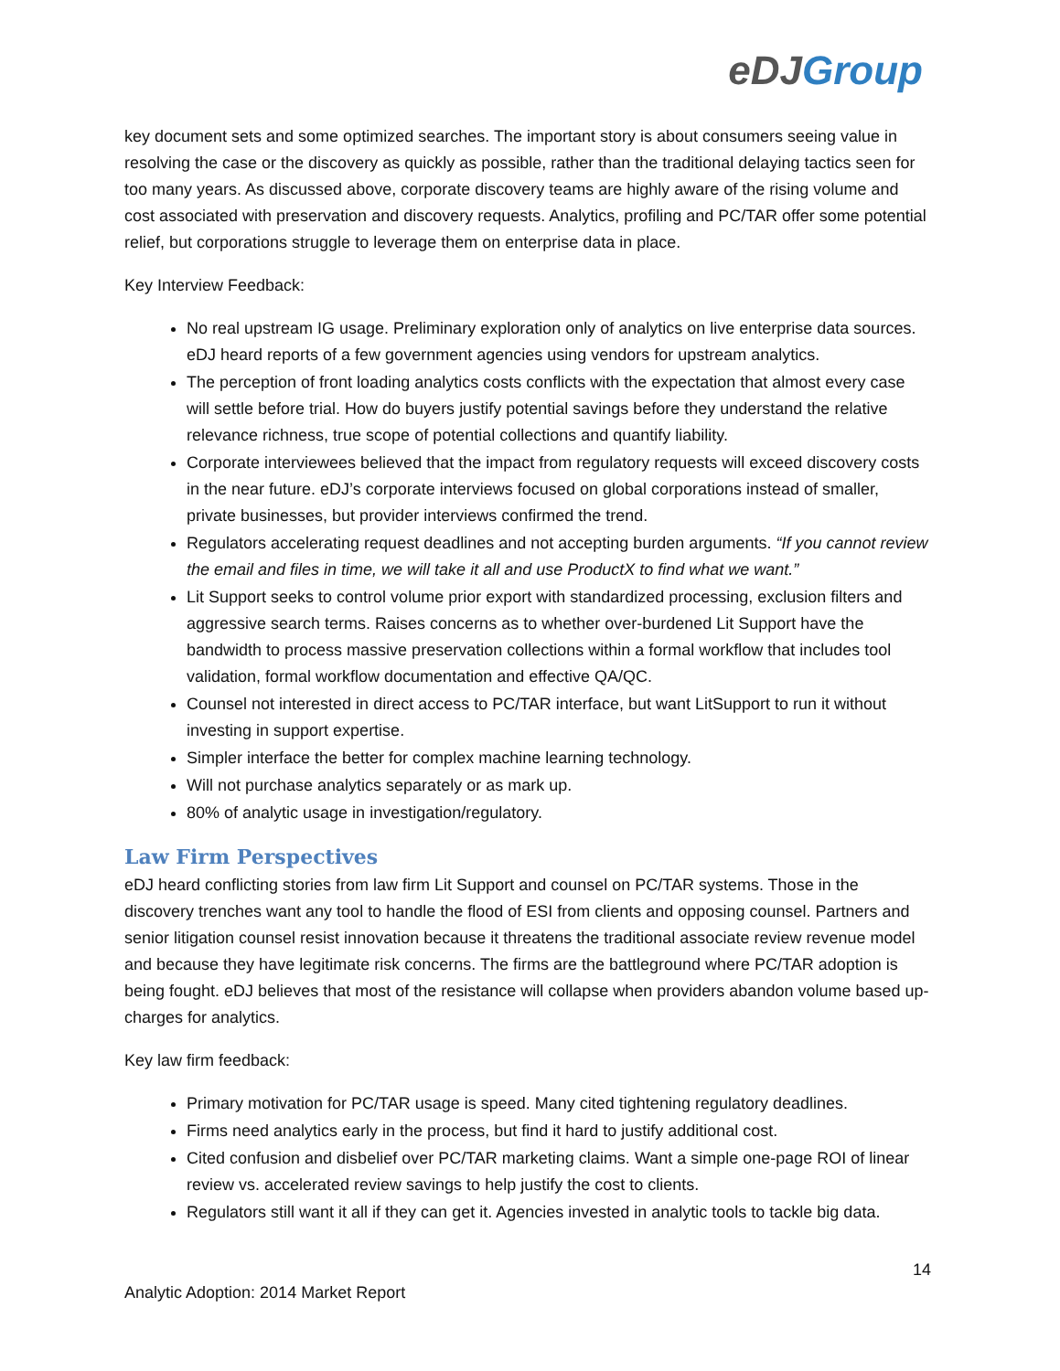eDJGroup
key document sets and some optimized searches. The important story is about consumers seeing value in resolving the case or the discovery as quickly as possible, rather than the traditional delaying tactics seen for too many years. As discussed above, corporate discovery teams are highly aware of the rising volume and cost associated with preservation and discovery requests. Analytics, profiling and PC/TAR offer some potential relief, but corporations struggle to leverage them on enterprise data in place.
Key Interview Feedback:
No real upstream IG usage. Preliminary exploration only of analytics on live enterprise data sources. eDJ heard reports of a few government agencies using vendors for upstream analytics.
The perception of front loading analytics costs conflicts with the expectation that almost every case will settle before trial. How do buyers justify potential savings before they understand the relative relevance richness, true scope of potential collections and quantify liability.
Corporate interviewees believed that the impact from regulatory requests will exceed discovery costs in the near future. eDJ’s corporate interviews focused on global corporations instead of smaller, private businesses, but provider interviews confirmed the trend.
Regulators accelerating request deadlines and not accepting burden arguments. “If you cannot review the email and files in time, we will take it all and use ProductX to find what we want.”
Lit Support seeks to control volume prior export with standardized processing, exclusion filters and aggressive search terms. Raises concerns as to whether over-burdened Lit Support have the bandwidth to process massive preservation collections within a formal workflow that includes tool validation, formal workflow documentation and effective QA/QC.
Counsel not interested in direct access to PC/TAR interface, but want LitSupport to run it without investing in support expertise.
Simpler interface the better for complex machine learning technology.
Will not purchase analytics separately or as mark up.
80% of analytic usage in investigation/regulatory.
Law Firm Perspectives
eDJ heard conflicting stories from law firm Lit Support and counsel on PC/TAR systems. Those in the discovery trenches want any tool to handle the flood of ESI from clients and opposing counsel. Partners and senior litigation counsel resist innovation because it threatens the traditional associate review revenue model and because they have legitimate risk concerns. The firms are the battleground where PC/TAR adoption is being fought. eDJ believes that most of the resistance will collapse when providers abandon volume based up-charges for analytics.
Key law firm feedback:
Primary motivation for PC/TAR usage is speed. Many cited tightening regulatory deadlines.
Firms need analytics early in the process, but find it hard to justify additional cost.
Cited confusion and disbelief over PC/TAR marketing claims. Want a simple one-page ROI of linear review vs. accelerated review savings to help justify the cost to clients.
Regulators still want it all if they can get it. Agencies invested in analytic tools to tackle big data.
14
Analytic Adoption: 2014 Market Report